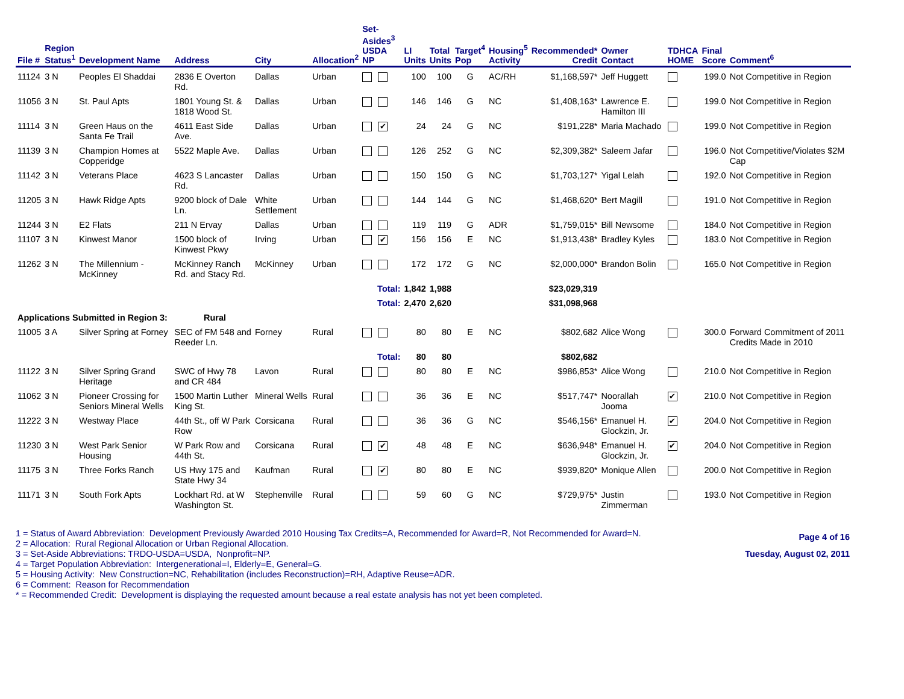| File # | Region Status<sup>1</sup> | Development Name | Address | City | Allocation<sup>2</sup> | Set-Asides<sup>3</sup> USDA NP | LI Units | Total Units | Target<sup>4</sup> Pop | Housing<sup>5</sup> Activity | Recommended* Credit | Owner Contact | TDHCA HOME | Final Score | Comment<sup>6</sup> |
| --- | --- | --- | --- | --- | --- | --- | --- | --- | --- | --- | --- | --- | --- | --- | --- |
| 11124 | 3 N | Peoples El Shaddai | 2836 E Overton Rd. | Dallas | Urban | | 100 | 100 | G | AC/RH | $1,168,597* | Jeff Huggett | | 199.0 | Not Competitive in Region |
| 11056 | 3 N | St. Paul Apts | 1801 Young St. & 1818 Wood St. | Dallas | Urban | | 146 | 146 | G | NC | $1,408,163* | Lawrence E. Hamilton III | | 199.0 | Not Competitive in Region |
| 11114 | 3 N | Green Haus on the Santa Fe Trail | 4611 East Side Ave. | Dallas | Urban | ✔ | 24 | 24 | G | NC | $191,228* | Maria Machado | | 199.0 | Not Competitive in Region |
| 11139 | 3 N | Champion Homes at Copperidge | 5522 Maple Ave. | Dallas | Urban | | 126 | 252 | G | NC | $2,309,382* | Saleem Jafar | | 196.0 | Not Competitive/Violates $2M Cap |
| 11142 | 3 N | Veterans Place | 4623 S Lancaster Rd. | Dallas | Urban | | 150 | 150 | G | NC | $1,703,127* | Yigal Lelah | | 192.0 | Not Competitive in Region |
| 11205 | 3 N | Hawk Ridge Apts | 9200 block of Dale Ln. | White Settlement | Urban | | 144 | 144 | G | NC | $1,468,620* | Bert Magill | | 191.0 | Not Competitive in Region |
| 11244 | 3 N | E2 Flats | 211 N Ervay | Dallas | Urban | | 119 | 119 | G | ADR | $1,759,015* | Bill Newsome | | 184.0 | Not Competitive in Region |
| 11107 | 3 N | Kinwest Manor | 1500 block of Kinwest Pkwy | Irving | Urban | ✔ | 156 | 156 | E | NC | $1,913,438* | Bradley Kyles | | 183.0 | Not Competitive in Region |
| 11262 | 3 N | The Millennium - McKinney | McKinney Ranch Rd. and Stacy Rd. | McKinney | Urban | | 172 | 172 | G | NC | $2,000,000* | Brandon Bolin | | 165.0 | Not Competitive in Region |
| | | | | | | Total: | 1,842 | 1,988 | | | $23,029,319 | | | | |
| | | | | | | Total: | 2,470 | 2,620 | | | $31,098,968 | | | | |
| Applications Submitted in Region 3: | | | Rural | | | | | | | | | | | | |
| 11005 | 3 A | Silver Spring at Forney | SEC of FM 548 and Reeder Ln. | Forney | Rural | | 80 | 80 | E | NC | $802,682 | Alice Wong | | 300.0 | Forward Commitment of 2011 Credits Made in 2010 |
| | | | | | | Total: | 80 | 80 | | | $802,682 | | | | |
| 11122 | 3 N | Silver Spring Grand Heritage | SWC of Hwy 78 and CR 484 | Lavon | Rural | | 80 | 80 | E | NC | $986,853* | Alice Wong | | 210.0 | Not Competitive in Region |
| 11062 | 3 N | Pioneer Crossing for Seniors Mineral Wells | 1500 Martin Luther King St. | Mineral Wells | Rural | | 36 | 36 | E | NC | $517,747* | Noorallah Jooma | ✔ | 210.0 | Not Competitive in Region |
| 11222 | 3 N | Westway Place | 44th St., off W Park Row | Corsicana | Rural | | 36 | 36 | G | NC | $546,156* | Emanuel H. Glockzin, Jr. | ✔ | 204.0 | Not Competitive in Region |
| 11230 | 3 N | West Park Senior Housing | W Park Row and 44th St. | Corsicana | Rural | ✔ | 48 | 48 | E | NC | $636,948* | Emanuel H. Glockzin, Jr. | ✔ | 204.0 | Not Competitive in Region |
| 11175 | 3 N | Three Forks Ranch | US Hwy 175 and State Hwy 34 | Kaufman | Rural | ✔ | 80 | 80 | E | NC | $939,820* | Monique Allen | | 200.0 | Not Competitive in Region |
| 11171 | 3 N | South Fork Apts | Lockhart Rd. at W Washington St. | Stephenville | Rural | | 59 | 60 | G | NC | $729,975* | Justin Zimmerman | | 193.0 | Not Competitive in Region |
1 = Status of Award Abbreviation: Development Previously Awarded 2010 Housing Tax Credits=A, Recommended for Award=R, Not Recommended for Award=N.
2 = Allocation: Rural Regional Allocation or Urban Regional Allocation.
3 = Set-Aside Abbreviations: TRDO-USDA=USDA, Nonprofit=NP.
4 = Target Population Abbreviation: Intergenerational=I, Elderly=E, General=G.
5 = Housing Activity: New Construction=NC, Rehabilitation (includes Reconstruction)=RH, Adaptive Reuse=ADR.
6 = Comment: Reason for Recommendation
* = Recommended Credit: Development is displaying the requested amount because a real estate analysis has not yet been completed.
Page 4 of 16
Tuesday, August 02, 2011